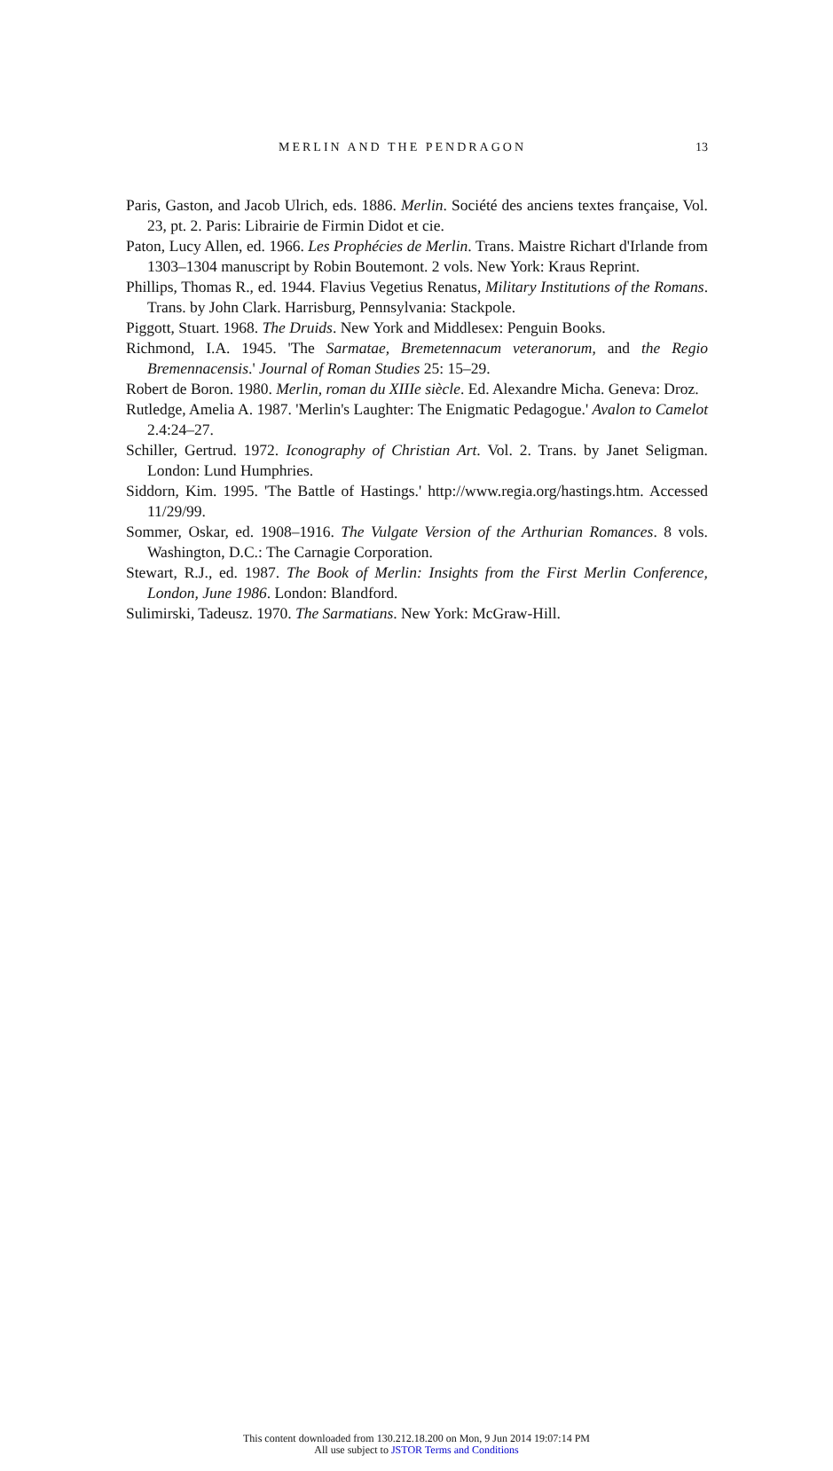MERLIN AND THE PENDRAGON 13
Paris, Gaston, and Jacob Ulrich, eds. 1886. Merlin. Société des anciens textes française, Vol. 23, pt. 2. Paris: Librairie de Firmin Didot et cie.
Paton, Lucy Allen, ed. 1966. Les Prophécies de Merlin. Trans. Maistre Richart d'Irlande from 1303–1304 manuscript by Robin Boutemont. 2 vols. New York: Kraus Reprint.
Phillips, Thomas R., ed. 1944. Flavius Vegetius Renatus, Military Institutions of the Romans. Trans. by John Clark. Harrisburg, Pennsylvania: Stackpole.
Piggott, Stuart. 1968. The Druids. New York and Middlesex: Penguin Books.
Richmond, I.A. 1945. 'The Sarmatae, Bremetennacum veteranorum, and the Regio Bremennacensis.' Journal of Roman Studies 25: 15–29.
Robert de Boron. 1980. Merlin, roman du XIIIe siècle. Ed. Alexandre Micha. Geneva: Droz.
Rutledge, Amelia A. 1987. 'Merlin's Laughter: The Enigmatic Pedagogue.' Avalon to Camelot 2.4:24–27.
Schiller, Gertrud. 1972. Iconography of Christian Art. Vol. 2. Trans. by Janet Seligman. London: Lund Humphries.
Siddorn, Kim. 1995. 'The Battle of Hastings.' http://www.regia.org/hastings.htm. Accessed 11/29/99.
Sommer, Oskar, ed. 1908–1916. The Vulgate Version of the Arthurian Romances. 8 vols. Washington, D.C.: The Carnagie Corporation.
Stewart, R.J., ed. 1987. The Book of Merlin: Insights from the First Merlin Conference, London, June 1986. London: Blandford.
Sulimirski, Tadeusz. 1970. The Sarmatians. New York: McGraw-Hill.
This content downloaded from 130.212.18.200 on Mon, 9 Jun 2014 19:07:14 PM
All use subject to JSTOR Terms and Conditions